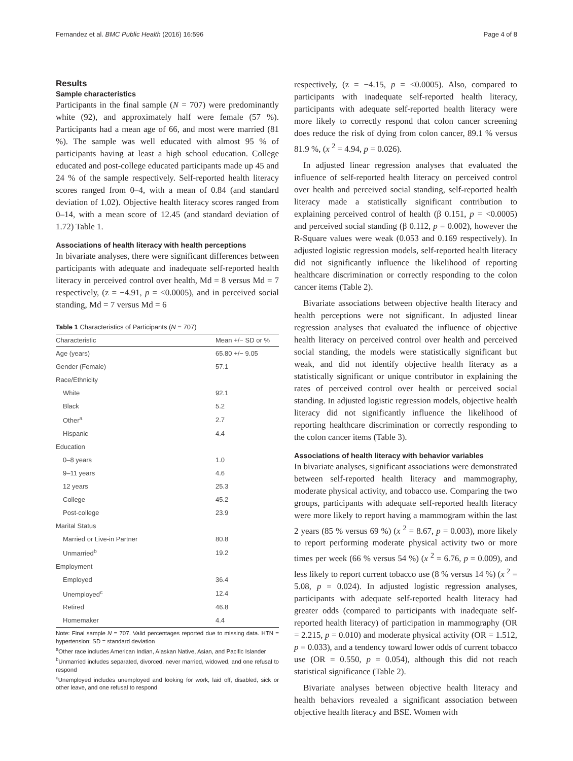Fernandez et al. BMC Public Health (2016) 16:596 Page 4 of 8
Results
Sample characteristics
Participants in the final sample (N = 707) were predominantly white (92), and approximately half were female (57 %). Participants had a mean age of 66, and most were married (81 %). The sample was well educated with almost 95 % of participants having at least a high school education. College educated and post-college educated participants made up 45 and 24 % of the sample respectively. Self-reported health literacy scores ranged from 0–4, with a mean of 0.84 (and standard deviation of 1.02). Objective health literacy scores ranged from 0–14, with a mean score of 12.45 (and standard deviation of 1.72) Table 1.
Associations of health literacy with health perceptions
In bivariate analyses, there were significant differences between participants with adequate and inadequate self-reported health literacy in perceived control over health, Md = 8 versus Md = 7 respectively, (z = −4.91, p = <0.0005), and in perceived social standing, Md = 7 versus Md = 6
Table 1 Characteristics of Participants (N = 707)
| Characteristic | Mean +/− SD or % |
| --- | --- |
| Age (years) | 65.80 +/− 9.05 |
| Gender (Female) | 57.1 |
| Race/Ethnicity | |
| White | 92.1 |
| Black | 5.2 |
| Other<sup>a</sup> | 2.7 |
| Hispanic | 4.4 |
| Education | |
| 0–8 years | 1.0 |
| 9–11 years | 4.6 |
| 12 years | 25.3 |
| College | 45.2 |
| Post-college | 23.9 |
| Marital Status | |
| Married or Live-in Partner | 80.8 |
| Unmarried<sup>b</sup> | 19.2 |
| Employment | |
| Employed | 36.4 |
| Unemployed<sup>c</sup> | 12.4 |
| Retired | 46.8 |
| Homemaker | 4.4 |
Note: Final sample N = 707. Valid percentages reported due to missing data. HTN = hypertension; SD = standard deviation
<sup>a</sup> Other race includes American Indian, Alaskan Native, Asian, and Pacific Islander
<sup>b</sup> Unmarried includes separated, divorced, never married, widowed, and one refusal to respond
<sup>c</sup> Unemployed includes unemployed and looking for work, laid off, disabled, sick or other leave, and one refusal to respond
respectively, (z = −4.15, p = <0.0005). Also, compared to participants with inadequate self-reported health literacy, participants with adequate self-reported health literacy were more likely to correctly respond that colon cancer screening does reduce the risk of dying from colon cancer, 89.1 % versus 81.9 %, (x <sup>2</sup> = 4.94, p = 0.026).
In adjusted linear regression analyses that evaluated the influence of self-reported health literacy on perceived control over health and perceived social standing, self-reported health literacy made a statistically significant contribution to explaining perceived control of health (β 0.151, p = <0.0005) and perceived social standing (β 0.112, p = 0.002), however the R-Square values were weak (0.053 and 0.169 respectively). In adjusted logistic regression models, self-reported health literacy did not significantly influence the likelihood of reporting healthcare discrimination or correctly responding to the colon cancer items (Table 2).
Bivariate associations between objective health literacy and health perceptions were not significant. In adjusted linear regression analyses that evaluated the influence of objective health literacy on perceived control over health and perceived social standing, the models were statistically significant but weak, and did not identify objective health literacy as a statistically significant or unique contributor in explaining the rates of perceived control over health or perceived social standing. In adjusted logistic regression models, objective health literacy did not significantly influence the likelihood of reporting healthcare discrimination or correctly responding to the colon cancer items (Table 3).
Associations of health literacy with behavior variables
In bivariate analyses, significant associations were demonstrated between self-reported health literacy and mammography, moderate physical activity, and tobacco use. Comparing the two groups, participants with adequate self-reported health literacy were more likely to report having a mammogram within the last 2 years (85 % versus 69 %) (x <sup>2</sup> = 8.67, p = 0.003), more likely to report performing moderate physical activity two or more times per week (66 % versus 54 %) (x <sup>2</sup> = 6.76, p = 0.009), and less likely to report current tobacco use (8 % versus 14 %) (x <sup>2</sup> = 5.08, p = 0.024). In adjusted logistic regression analyses, participants with adequate self-reported health literacy had greater odds (compared to participants with inadequate self-reported health literacy) of participation in mammography (OR = 2.215, p = 0.010) and moderate physical activity (OR = 1.512, p = 0.033), and a tendency toward lower odds of current tobacco use (OR = 0.550, p = 0.054), although this did not reach statistical significance (Table 2).
Bivariate analyses between objective health literacy and health behaviors revealed a significant association between objective health literacy and BSE. Women with